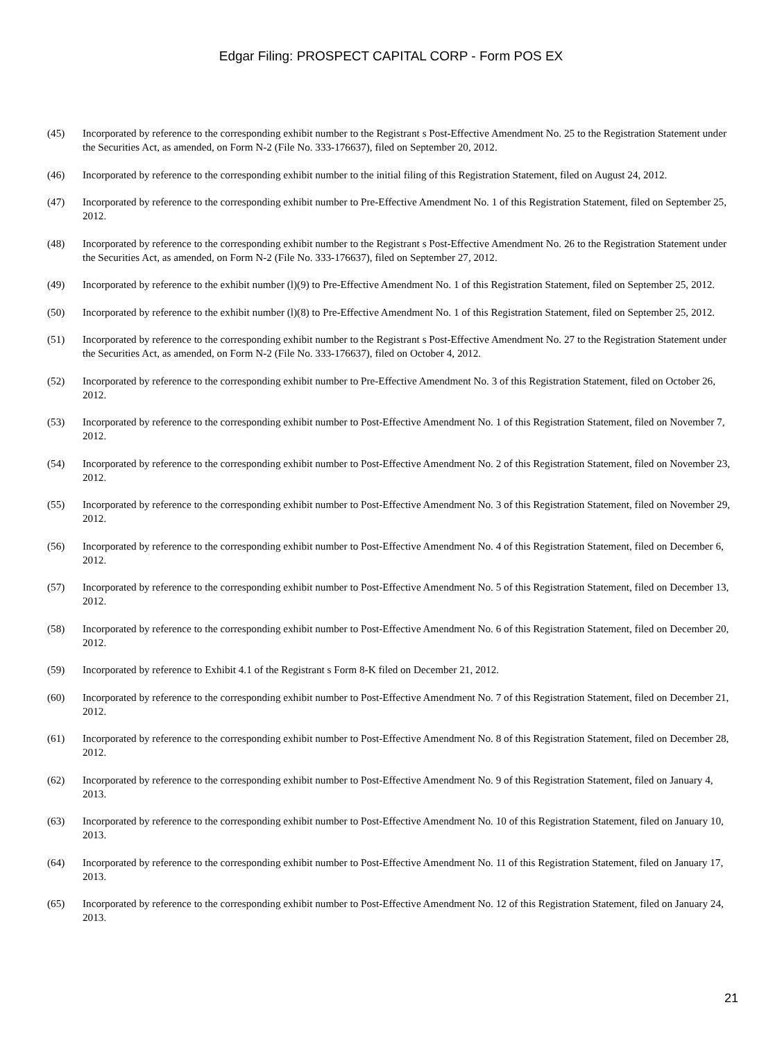Edgar Filing: PROSPECT CAPITAL CORP - Form POS EX
(45) Incorporated by reference to the corresponding exhibit number to the Registrant s Post-Effective Amendment No. 25 to the Registration Statement under the Securities Act, as amended, on Form N-2 (File No. 333-176637), filed on September 20, 2012.
(46) Incorporated by reference to the corresponding exhibit number to the initial filing of this Registration Statement, filed on August 24, 2012.
(47) Incorporated by reference to the corresponding exhibit number to Pre-Effective Amendment No. 1 of this Registration Statement, filed on September 25, 2012.
(48) Incorporated by reference to the corresponding exhibit number to the Registrant s Post-Effective Amendment No. 26 to the Registration Statement under the Securities Act, as amended, on Form N-2 (File No. 333-176637), filed on September 27, 2012.
(49) Incorporated by reference to the exhibit number (l)(9) to Pre-Effective Amendment No. 1 of this Registration Statement, filed on September 25, 2012.
(50) Incorporated by reference to the exhibit number (l)(8) to Pre-Effective Amendment No. 1 of this Registration Statement, filed on September 25, 2012.
(51) Incorporated by reference to the corresponding exhibit number to the Registrant s Post-Effective Amendment No. 27 to the Registration Statement under the Securities Act, as amended, on Form N-2 (File No. 333-176637), filed on October 4, 2012.
(52) Incorporated by reference to the corresponding exhibit number to Pre-Effective Amendment No. 3 of this Registration Statement, filed on October 26, 2012.
(53) Incorporated by reference to the corresponding exhibit number to Post-Effective Amendment No. 1 of this Registration Statement, filed on November 7, 2012.
(54) Incorporated by reference to the corresponding exhibit number to Post-Effective Amendment No. 2 of this Registration Statement, filed on November 23, 2012.
(55) Incorporated by reference to the corresponding exhibit number to Post-Effective Amendment No. 3 of this Registration Statement, filed on November 29, 2012.
(56) Incorporated by reference to the corresponding exhibit number to Post-Effective Amendment No. 4 of this Registration Statement, filed on December 6, 2012.
(57) Incorporated by reference to the corresponding exhibit number to Post-Effective Amendment No. 5 of this Registration Statement, filed on December 13, 2012.
(58) Incorporated by reference to the corresponding exhibit number to Post-Effective Amendment No. 6 of this Registration Statement, filed on December 20, 2012.
(59) Incorporated by reference to Exhibit 4.1 of the Registrant s Form 8-K filed on December 21, 2012.
(60) Incorporated by reference to the corresponding exhibit number to Post-Effective Amendment No. 7 of this Registration Statement, filed on December 21, 2012.
(61) Incorporated by reference to the corresponding exhibit number to Post-Effective Amendment No. 8 of this Registration Statement, filed on December 28, 2012.
(62) Incorporated by reference to the corresponding exhibit number to Post-Effective Amendment No. 9 of this Registration Statement, filed on January 4, 2013.
(63) Incorporated by reference to the corresponding exhibit number to Post-Effective Amendment No. 10 of this Registration Statement, filed on January 10, 2013.
(64) Incorporated by reference to the corresponding exhibit number to Post-Effective Amendment No. 11 of this Registration Statement, filed on January 17, 2013.
(65) Incorporated by reference to the corresponding exhibit number to Post-Effective Amendment No. 12 of this Registration Statement, filed on January 24, 2013.
21